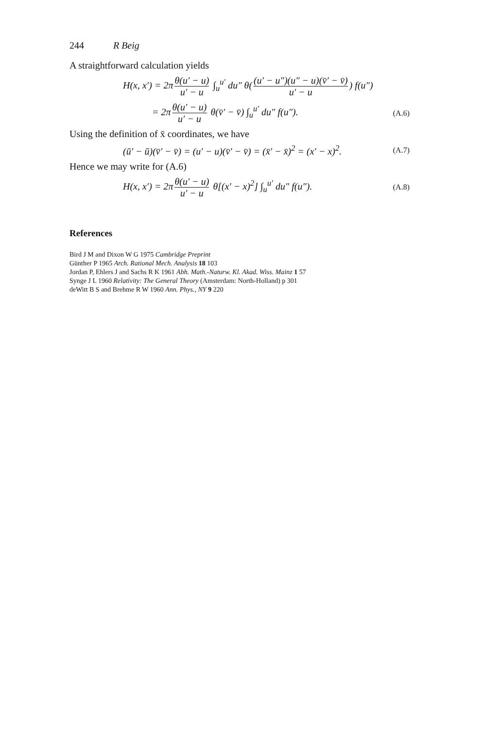244 R Beig
A straightforward calculation yields
H(x, x′) = 2π θ(u′ − u) u′ − u ∫<sub>u</sub><sup>u′</sup> du″ θ((u′ − u″)(u″ − u)(v̄′ − v̄) u′ − u) f(u″)
= 2π θ(u′ − u) u′ − u θ(v̄′ − v̄) ∫<sub>u</sub><sup>u′</sup> du″ f(u″).
(A.6)
Using the definition of x̄ coordinates, we have
(ū′ − ū)(v̄′ − v̄) = (u′ − u)(v̄′ − v̄) = (x̄′ − x̄)<sup>2</sup> = (x′ − x)<sup>2</sup>.
(A.7)
Hence we may write for (A.6)
H(x, x′) = 2π θ(u′ − u) u′ − u θ[(x′ − x)<sup>2</sup>] ∫<sub>u</sub><sup>u′</sup> du″ f(u″).
(A.8)
References
Bird J M and Dixon W G 1975 Cambridge Preprint
Günther P 1965 Arch. Rational Mech. Analysis 18 103
Jordan P, Ehlers J and Sachs R K 1961 Abh. Math.-Naturw. Kl. Akad. Wiss. Mainz 1 57
Synge J L 1960 Relativity: The General Theory (Amsterdam: North-Holland) p 301
deWitt B S and Brehme R W 1960 Ann. Phys., NY 9 220